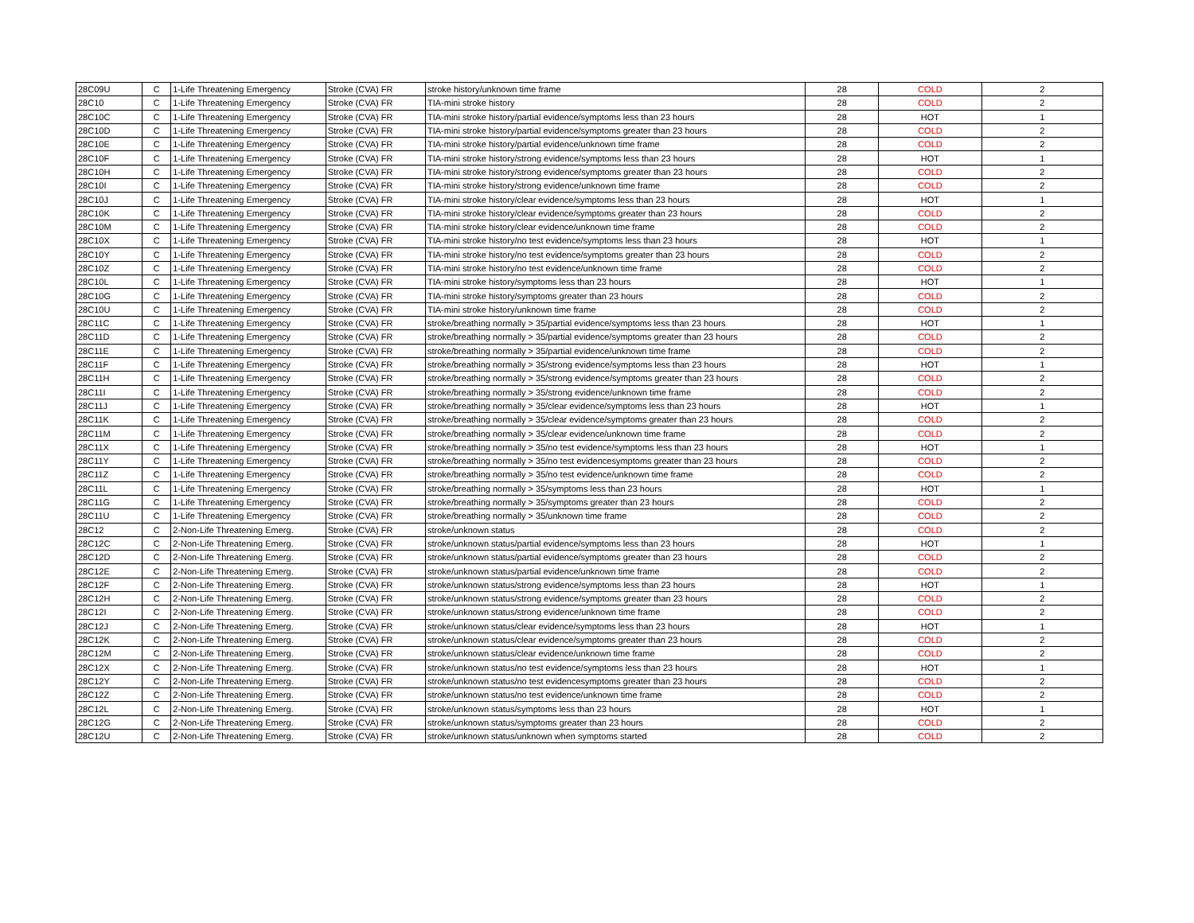| 28C09U | C | 1-Life Threatening Emergency | Stroke (CVA) FR | stroke history/unknown time frame | 28 | COLD | 2 |
| 28C10 | C | 1-Life Threatening Emergency | Stroke (CVA) FR | TIA-mini stroke history | 28 | COLD | 2 |
| 28C10C | C | 1-Life Threatening Emergency | Stroke (CVA) FR | TIA-mini stroke history/partial evidence/symptoms less than 23 hours | 28 | HOT | 1 |
| 28C10D | C | 1-Life Threatening Emergency | Stroke (CVA) FR | TIA-mini stroke history/partial evidence/symptoms greater than 23 hours | 28 | COLD | 2 |
| 28C10E | C | 1-Life Threatening Emergency | Stroke (CVA) FR | TIA-mini stroke history/partial evidence/unknown time frame | 28 | COLD | 2 |
| 28C10F | C | 1-Life Threatening Emergency | Stroke (CVA) FR | TIA-mini stroke history/strong evidence/symptoms less than 23 hours | 28 | HOT | 1 |
| 28C10H | C | 1-Life Threatening Emergency | Stroke (CVA) FR | TIA-mini stroke history/strong evidence/symptoms greater than 23 hours | 28 | COLD | 2 |
| 28C10I | C | 1-Life Threatening Emergency | Stroke (CVA) FR | TIA-mini stroke history/strong evidence/unknown time frame | 28 | COLD | 2 |
| 28C10J | C | 1-Life Threatening Emergency | Stroke (CVA) FR | TIA-mini stroke history/clear evidence/symptoms less than 23 hours | 28 | HOT | 1 |
| 28C10K | C | 1-Life Threatening Emergency | Stroke (CVA) FR | TIA-mini stroke history/clear evidence/symptoms greater than 23 hours | 28 | COLD | 2 |
| 28C10M | C | 1-Life Threatening Emergency | Stroke (CVA) FR | TIA-mini stroke history/clear evidence/unknown time frame | 28 | COLD | 2 |
| 28C10X | C | 1-Life Threatening Emergency | Stroke (CVA) FR | TIA-mini stroke history/no test evidence/symptoms less than 23 hours | 28 | HOT | 1 |
| 28C10Y | C | 1-Life Threatening Emergency | Stroke (CVA) FR | TIA-mini stroke history/no test evidence/symptoms greater than 23 hours | 28 | COLD | 2 |
| 28C10Z | C | 1-Life Threatening Emergency | Stroke (CVA) FR | TIA-mini stroke history/no test evidence/unknown time frame | 28 | COLD | 2 |
| 28C10L | C | 1-Life Threatening Emergency | Stroke (CVA) FR | TIA-mini stroke history/symptoms less than 23 hours | 28 | HOT | 1 |
| 28C10G | C | 1-Life Threatening Emergency | Stroke (CVA) FR | TIA-mini stroke history/symptoms greater than 23 hours | 28 | COLD | 2 |
| 28C10U | C | 1-Life Threatening Emergency | Stroke (CVA) FR | TIA-mini stroke history/unknown time frame | 28 | COLD | 2 |
| 28C11C | C | 1-Life Threatening Emergency | Stroke (CVA) FR | stroke/breathing normally > 35/partial evidence/symptoms less than 23 hours | 28 | HOT | 1 |
| 28C11D | C | 1-Life Threatening Emergency | Stroke (CVA) FR | stroke/breathing normally > 35/partial evidence/symptoms greater than 23 hours | 28 | COLD | 2 |
| 28C11E | C | 1-Life Threatening Emergency | Stroke (CVA) FR | stroke/breathing normally > 35/partial evidence/unknown time frame | 28 | COLD | 2 |
| 28C11F | C | 1-Life Threatening Emergency | Stroke (CVA) FR | stroke/breathing normally > 35/strong evidence/symptoms less than 23 hours | 28 | HOT | 1 |
| 28C11H | C | 1-Life Threatening Emergency | Stroke (CVA) FR | stroke/breathing normally > 35/strong evidence/symptoms greater than 23 hours | 28 | COLD | 2 |
| 28C11I | C | 1-Life Threatening Emergency | Stroke (CVA) FR | stroke/breathing normally > 35/strong evidence/unknown time frame | 28 | COLD | 2 |
| 28C11J | C | 1-Life Threatening Emergency | Stroke (CVA) FR | stroke/breathing normally > 35/clear evidence/symptoms less than 23 hours | 28 | HOT | 1 |
| 28C11K | C | 1-Life Threatening Emergency | Stroke (CVA) FR | stroke/breathing normally > 35/clear evidence/symptoms greater than 23 hours | 28 | COLD | 2 |
| 28C11M | C | 1-Life Threatening Emergency | Stroke (CVA) FR | stroke/breathing normally > 35/clear evidence/unknown time frame | 28 | COLD | 2 |
| 28C11X | C | 1-Life Threatening Emergency | Stroke (CVA) FR | stroke/breathing normally > 35/no test evidence/symptoms less than 23 hours | 28 | HOT | 1 |
| 28C11Y | C | 1-Life Threatening Emergency | Stroke (CVA) FR | stroke/breathing normally > 35/no test evidencesymptoms greater than 23 hours | 28 | COLD | 2 |
| 28C11Z | C | 1-Life Threatening Emergency | Stroke (CVA) FR | stroke/breathing normally > 35/no test evidence/unknown time frame | 28 | COLD | 2 |
| 28C11L | C | 1-Life Threatening Emergency | Stroke (CVA) FR | stroke/breathing normally > 35/symptoms less than 23 hours | 28 | HOT | 1 |
| 28C11G | C | 1-Life Threatening Emergency | Stroke (CVA) FR | stroke/breathing normally > 35/symptoms greater than 23 hours | 28 | COLD | 2 |
| 28C11U | C | 1-Life Threatening Emergency | Stroke (CVA) FR | stroke/breathing normally > 35/unknown time frame | 28 | COLD | 2 |
| 28C12 | C | 2-Non-Life Threatening Emerg. | Stroke (CVA) FR | stroke/unknown status | 28 | COLD | 2 |
| 28C12C | C | 2-Non-Life Threatening Emerg. | Stroke (CVA) FR | stroke/unknown status/partial evidence/symptoms less than 23 hours | 28 | HOT | 1 |
| 28C12D | C | 2-Non-Life Threatening Emerg. | Stroke (CVA) FR | stroke/unknown status/partial evidence/symptoms greater than 23 hours | 28 | COLD | 2 |
| 28C12E | C | 2-Non-Life Threatening Emerg. | Stroke (CVA) FR | stroke/unknown status/partial evidence/unknown time frame | 28 | COLD | 2 |
| 28C12F | C | 2-Non-Life Threatening Emerg. | Stroke (CVA) FR | stroke/unknown status/strong evidence/symptoms less than 23 hours | 28 | HOT | 1 |
| 28C12H | C | 2-Non-Life Threatening Emerg. | Stroke (CVA) FR | stroke/unknown status/strong evidence/symptoms greater than 23 hours | 28 | COLD | 2 |
| 28C12I | C | 2-Non-Life Threatening Emerg. | Stroke (CVA) FR | stroke/unknown status/strong evidence/unknown time frame | 28 | COLD | 2 |
| 28C12J | C | 2-Non-Life Threatening Emerg. | Stroke (CVA) FR | stroke/unknown status/clear evidence/symptoms less than 23 hours | 28 | HOT | 1 |
| 28C12K | C | 2-Non-Life Threatening Emerg. | Stroke (CVA) FR | stroke/unknown status/clear evidence/symptoms greater than 23 hours | 28 | COLD | 2 |
| 28C12M | C | 2-Non-Life Threatening Emerg. | Stroke (CVA) FR | stroke/unknown status/clear evidence/unknown time frame | 28 | COLD | 2 |
| 28C12X | C | 2-Non-Life Threatening Emerg. | Stroke (CVA) FR | stroke/unknown status/no test evidence/symptoms less than 23 hours | 28 | HOT | 1 |
| 28C12Y | C | 2-Non-Life Threatening Emerg. | Stroke (CVA) FR | stroke/unknown status/no test evidencesymptoms greater than 23 hours | 28 | COLD | 2 |
| 28C12Z | C | 2-Non-Life Threatening Emerg. | Stroke (CVA) FR | stroke/unknown status/no test evidence/unknown time frame | 28 | COLD | 2 |
| 28C12L | C | 2-Non-Life Threatening Emerg. | Stroke (CVA) FR | stroke/unknown status/symptoms less than 23 hours | 28 | HOT | 1 |
| 28C12G | C | 2-Non-Life Threatening Emerg. | Stroke (CVA) FR | stroke/unknown status/symptoms greater than 23 hours | 28 | COLD | 2 |
| 28C12U | C | 2-Non-Life Threatening Emerg. | Stroke (CVA) FR | stroke/unknown status/unknown when symptoms started | 28 | COLD | 2 |